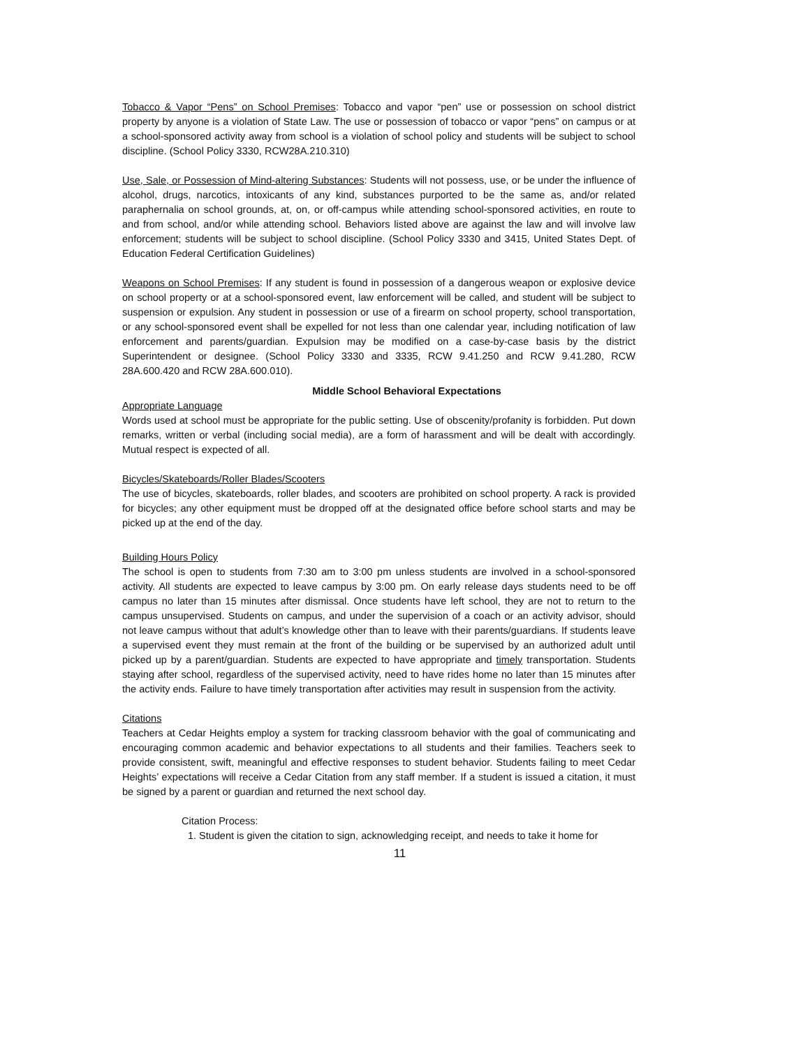Tobacco & Vapor “Pens” on School Premises: Tobacco and vapor “pen” use or possession on school district property by anyone is a violation of State Law. The use or possession of tobacco or vapor “pens” on campus or at a school-sponsored activity away from school is a violation of school policy and students will be subject to school discipline. (School Policy 3330, RCW28A.210.310)
Use, Sale, or Possession of Mind-altering Substances: Students will not possess, use, or be under the influence of alcohol, drugs, narcotics, intoxicants of any kind, substances purported to be the same as, and/or related paraphernalia on school grounds, at, on, or off-campus while attending school-sponsored activities, en route to and from school, and/or while attending school. Behaviors listed above are against the law and will involve law enforcement; students will be subject to school discipline. (School Policy 3330 and 3415, United States Dept. of Education Federal Certification Guidelines)
Weapons on School Premises: If any student is found in possession of a dangerous weapon or explosive device on school property or at a school-sponsored event, law enforcement will be called, and student will be subject to suspension or expulsion. Any student in possession or use of a firearm on school property, school transportation, or any school-sponsored event shall be expelled for not less than one calendar year, including notification of law enforcement and parents/guardian. Expulsion may be modified on a case-by-case basis by the district Superintendent or designee. (School Policy 3330 and 3335, RCW 9.41.250 and RCW 9.41.280, RCW 28A.600.420 and RCW 28A.600.010).
Middle School Behavioral Expectations
Appropriate Language
Words used at school must be appropriate for the public setting. Use of obscenity/profanity is forbidden. Put down remarks, written or verbal (including social media), are a form of harassment and will be dealt with accordingly. Mutual respect is expected of all.
Bicycles/Skateboards/Roller Blades/Scooters
The use of bicycles, skateboards, roller blades, and scooters are prohibited on school property. A rack is provided for bicycles; any other equipment must be dropped off at the designated office before school starts and may be picked up at the end of the day.
Building Hours Policy
The school is open to students from 7:30 am to 3:00 pm unless students are involved in a school-sponsored activity. All students are expected to leave campus by 3:00 pm. On early release days students need to be off campus no later than 15 minutes after dismissal. Once students have left school, they are not to return to the campus unsupervised. Students on campus, and under the supervision of a coach or an activity advisor, should not leave campus without that adult’s knowledge other than to leave with their parents/guardians. If students leave a supervised event they must remain at the front of the building or be supervised by an authorized adult until picked up by a parent/guardian. Students are expected to have appropriate and timely transportation. Students staying after school, regardless of the supervised activity, need to have rides home no later than 15 minutes after the activity ends. Failure to have timely transportation after activities may result in suspension from the activity.
Citations
Teachers at Cedar Heights employ a system for tracking classroom behavior with the goal of communicating and encouraging common academic and behavior expectations to all students and their families. Teachers seek to provide consistent, swift, meaningful and effective responses to student behavior. Students failing to meet Cedar Heights’ expectations will receive a Cedar Citation from any staff member. If a student is issued a citation, it must be signed by a parent or guardian and returned the next school day.
Citation Process:
1. Student is given the citation to sign, acknowledging receipt, and needs to take it home for
11